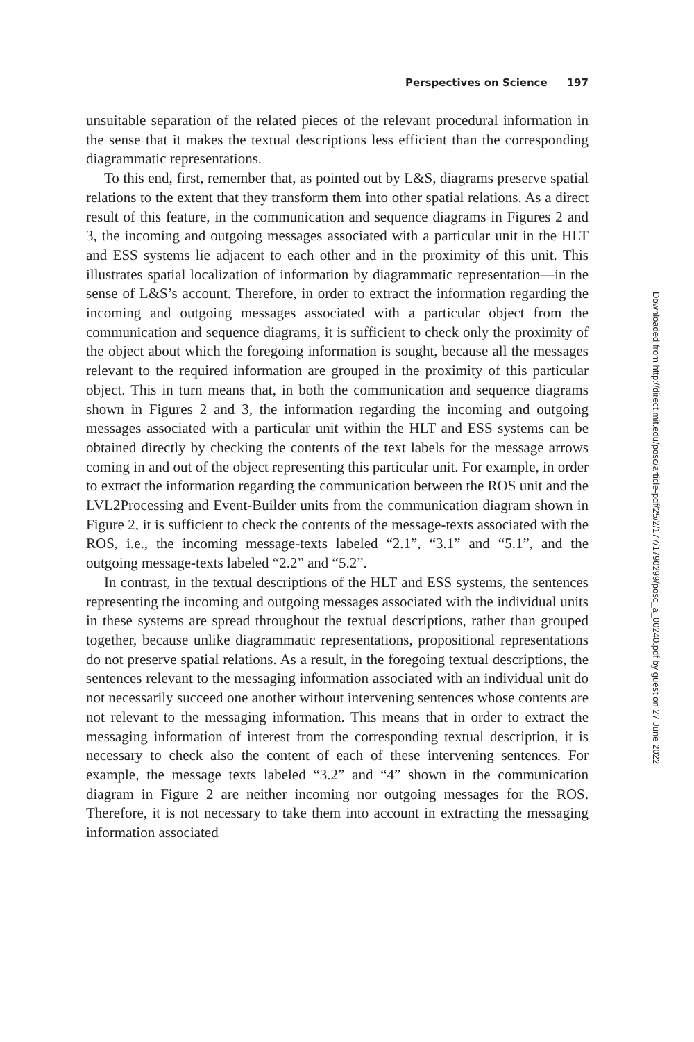Perspectives on Science 197
unsuitable separation of the related pieces of the relevant procedural information in the sense that it makes the textual descriptions less efficient than the corresponding diagrammatic representations.
To this end, first, remember that, as pointed out by L&S, diagrams preserve spatial relations to the extent that they transform them into other spatial relations. As a direct result of this feature, in the communication and sequence diagrams in Figures 2 and 3, the incoming and outgoing messages associated with a particular unit in the HLT and ESS systems lie adjacent to each other and in the proximity of this unit. This illustrates spatial localization of information by diagrammatic representation—in the sense of L&S’s account. Therefore, in order to extract the information regarding the incoming and outgoing messages associated with a particular object from the communication and sequence diagrams, it is sufficient to check only the proximity of the object about which the foregoing information is sought, because all the messages relevant to the required information are grouped in the proximity of this particular object. This in turn means that, in both the communication and sequence diagrams shown in Figures 2 and 3, the information regarding the incoming and outgoing messages associated with a particular unit within the HLT and ESS systems can be obtained directly by checking the contents of the text labels for the message arrows coming in and out of the object representing this particular unit. For example, in order to extract the information regarding the communication between the ROS unit and the LVL2Processing and Event-Builder units from the communication diagram shown in Figure 2, it is sufficient to check the contents of the message-texts associated with the ROS, i.e., the incoming message-texts labeled “2.1”, “3.1” and “5.1”, and the outgoing message-texts labeled “2.2” and “5.2”.
In contrast, in the textual descriptions of the HLT and ESS systems, the sentences representing the incoming and outgoing messages associated with the individual units in these systems are spread throughout the textual descriptions, rather than grouped together, because unlike diagrammatic representations, propositional representations do not preserve spatial relations. As a result, in the foregoing textual descriptions, the sentences relevant to the messaging information associated with an individual unit do not necessarily succeed one another without intervening sentences whose contents are not relevant to the messaging information. This means that in order to extract the messaging information of interest from the corresponding textual description, it is necessary to check also the content of each of these intervening sentences. For example, the message texts labeled “3.2” and “4” shown in the communication diagram in Figure 2 are neither incoming nor outgoing messages for the ROS. Therefore, it is not necessary to take them into account in extracting the messaging information associated
Downloaded from http://direct.mit.edu/posc/article-pdf/25/2/177/1790299/posc_a_00240.pdf by guest on 27 June 2022